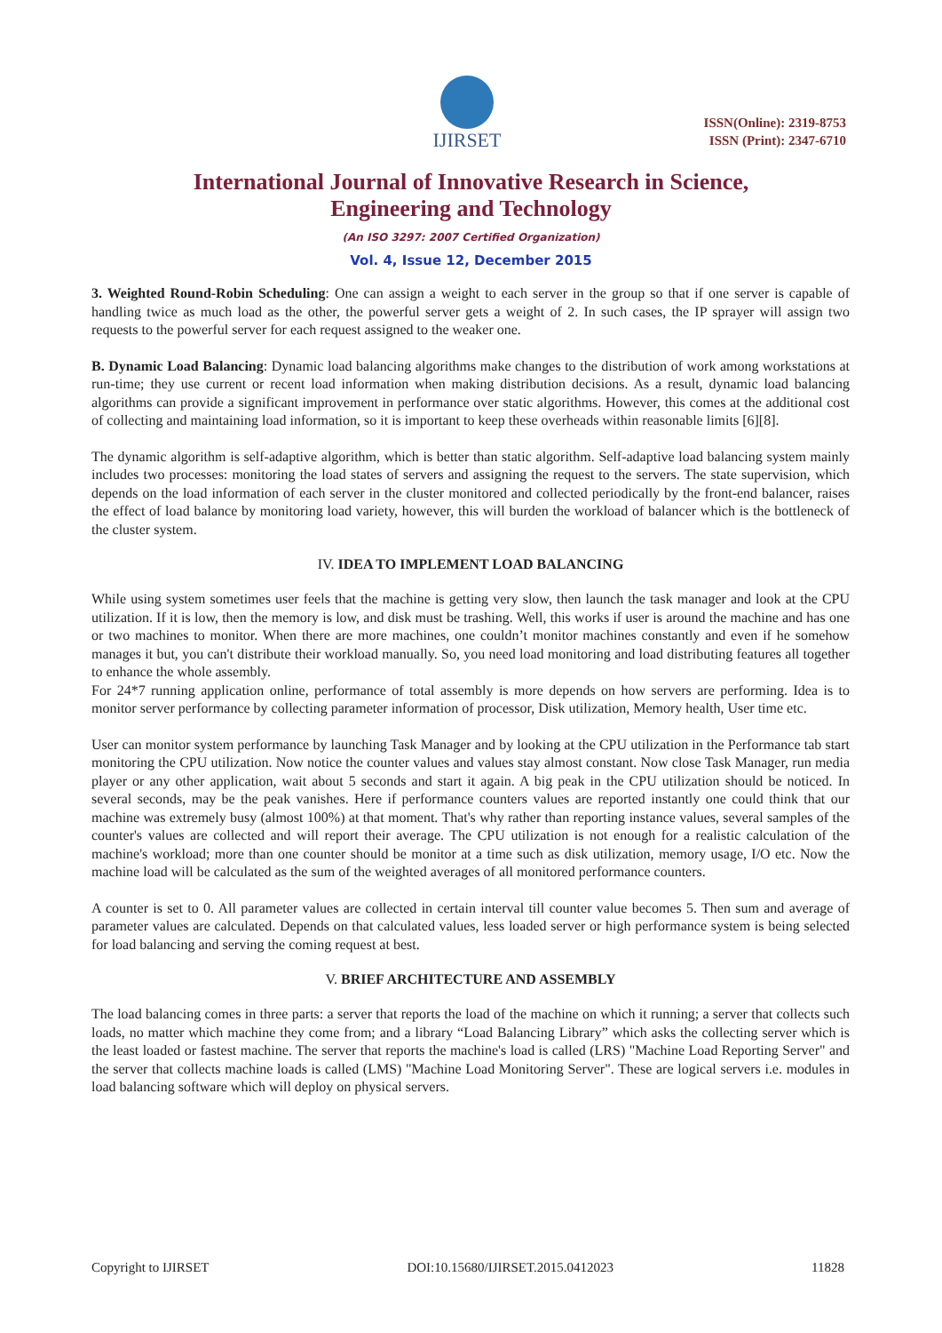IJIRSET
ISSN(Online): 2319-8753
ISSN (Print): 2347-6710
International Journal of Innovative Research in Science,
Engineering and Technology
(An ISO 3297: 2007 Certified Organization)
Vol. 4, Issue 12, December 2015
3. Weighted Round-Robin Scheduling: One can assign a weight to each server in the group so that if one server is capable of handling twice as much load as the other, the powerful server gets a weight of 2. In such cases, the IP sprayer will assign two requests to the powerful server for each request assigned to the weaker one.
B. Dynamic Load Balancing: Dynamic load balancing algorithms make changes to the distribution of work among workstations at run-time; they use current or recent load information when making distribution decisions. As a result, dynamic load balancing algorithms can provide a significant improvement in performance over static algorithms. However, this comes at the additional cost of collecting and maintaining load information, so it is important to keep these overheads within reasonable limits [6][8].
The dynamic algorithm is self-adaptive algorithm, which is better than static algorithm. Self-adaptive load balancing system mainly includes two processes: monitoring the load states of servers and assigning the request to the servers. The state supervision, which depends on the load information of each server in the cluster monitored and collected periodically by the front-end balancer, raises the effect of load balance by monitoring load variety, however, this will burden the workload of balancer which is the bottleneck of the cluster system.
IV. IDEA TO IMPLEMENT LOAD BALANCING
While using system sometimes user feels that the machine is getting very slow, then launch the task manager and look at the CPU utilization. If it is low, then the memory is low, and disk must be trashing. Well, this works if user is around the machine and has one or two machines to monitor. When there are more machines, one couldn’t monitor machines constantly and even if he somehow manages it but, you can't distribute their workload manually. So, you need load monitoring and load distributing features all together to enhance the whole assembly.
For 24*7 running application online, performance of total assembly is more depends on how servers are performing. Idea is to monitor server performance by collecting parameter information of processor, Disk utilization, Memory health, User time etc.
User can monitor system performance by launching Task Manager and by looking at the CPU utilization in the Performance tab start monitoring the CPU utilization. Now notice the counter values and values stay almost constant. Now close Task Manager, run media player or any other application, wait about 5 seconds and start it again. A big peak in the CPU utilization should be noticed. In several seconds, may be the peak vanishes. Here if performance counters values are reported instantly one could think that our machine was extremely busy (almost 100%) at that moment. That's why rather than reporting instance values, several samples of the counter's values are collected and will report their average. The CPU utilization is not enough for a realistic calculation of the machine's workload; more than one counter should be monitor at a time such as disk utilization, memory usage, I/O etc. Now the machine load will be calculated as the sum of the weighted averages of all monitored performance counters.
A counter is set to 0. All parameter values are collected in certain interval till counter value becomes 5. Then sum and average of parameter values are calculated. Depends on that calculated values, less loaded server or high performance system is being selected for load balancing and serving the coming request at best.
V. BRIEF ARCHITECTURE AND ASSEMBLY
The load balancing comes in three parts: a server that reports the load of the machine on which it running; a server that collects such loads, no matter which machine they come from; and a library “Load Balancing Library” which asks the collecting server which is the least loaded or fastest machine. The server that reports the machine's load is called (LRS) "Machine Load Reporting Server" and the server that collects machine loads is called (LMS) "Machine Load Monitoring Server". These are logical servers i.e. modules in load balancing software which will deploy on physical servers.
Copyright to IJIRSET DOI:10.15680/IJIRSET.2015.0412023 11828